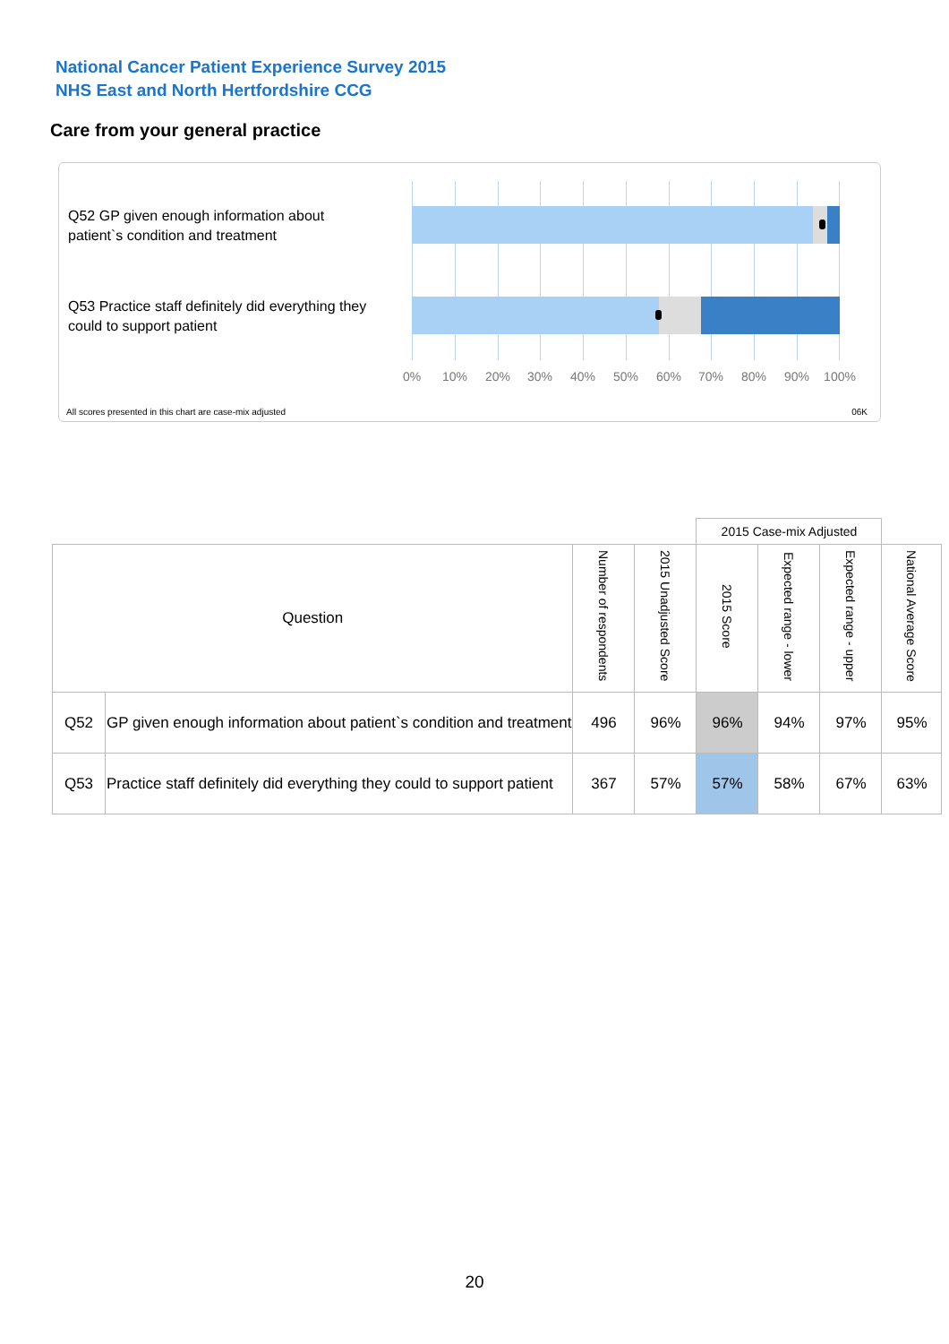National Cancer Patient Experience Survey 2015
NHS East and North Hertfordshire CCG
Care from your general practice
Q52 GP given enough information about patient`s condition and treatment
Q53 Practice staff definitely did everything they could to support patient
0% 10% 20% 30% 40% 50% 60% 70% 80% 90% 100%
All scores presented in this chart are case-mix adjusted
06K
| | | | | 2015 Case-mix Adjusted | | | |
| Question | | Number of respondents | 2015 Unadjusted Score | 2015 Score | Expected range - lower | Expected range - upper | National Average Score |
| Q52 | GP given enough information about patient`s condition and treatment | 496 | 96% | 96% | 94% | 97% | 95% |
| Q53 | Practice staff definitely did everything they could to support patient | 367 | 57% | 57% | 58% | 67% | 63% |
20